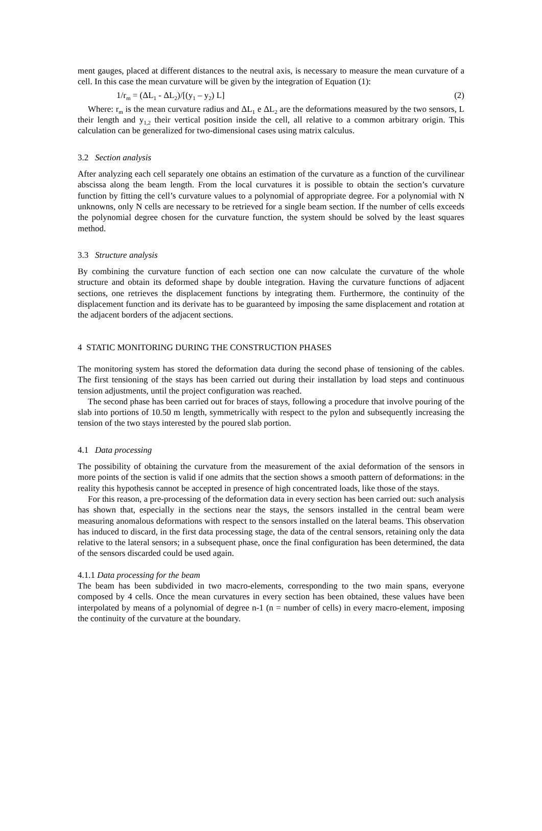ment gauges, placed at different distances to the neutral axis, is necessary to measure the mean curvature of a cell. In this case the mean curvature will be given by the integration of Equation (1):
1/r<sub>m</sub> = (ΔL<sub>1</sub> - ΔL<sub>2</sub>)/[(y<sub>1</sub> – y<sub>2</sub>) L] (2)
Where: r<sub>m</sub> is the mean curvature radius and ΔL<sub>1</sub> e ΔL<sub>2</sub> are the deformations measured by the two sensors, L their length and y<sub>1,2</sub> their vertical position inside the cell, all relative to a common arbitrary origin. This calculation can be generalized for two-dimensional cases using matrix calculus.
3.2 Section analysis
After analyzing each cell separately one obtains an estimation of the curvature as a function of the curvilinear abscissa along the beam length. From the local curvatures it is possible to obtain the section’s curvature function by fitting the cell’s curvature values to a polynomial of appropriate degree. For a polynomial with N unknowns, only N cells are necessary to be retrieved for a single beam section. If the number of cells exceeds the polynomial degree chosen for the curvature function, the system should be solved by the least squares method.
3.3 Structure analysis
By combining the curvature function of each section one can now calculate the curvature of the whole structure and obtain its deformed shape by double integration. Having the curvature functions of adjacent sections, one retrieves the displacement functions by integrating them. Furthermore, the continuity of the displacement function and its derivate has to be guaranteed by imposing the same displacement and rotation at the adjacent borders of the adjacent sections.
4 STATIC MONITORING DURING THE CONSTRUCTION PHASES
The monitoring system has stored the deformation data during the second phase of tensioning of the cables. The first tensioning of the stays has been carried out during their installation by load steps and continuous tension adjustments, until the project configuration was reached.
The second phase has been carried out for braces of stays, following a procedure that involve pouring of the slab into portions of 10.50 m length, symmetrically with respect to the pylon and subsequently increasing the tension of the two stays interested by the poured slab portion.
4.1 Data processing
The possibility of obtaining the curvature from the measurement of the axial deformation of the sensors in more points of the section is valid if one admits that the section shows a smooth pattern of deformations: in the reality this hypothesis cannot be accepted in presence of high concentrated loads, like those of the stays.
For this reason, a pre-processing of the deformation data in every section has been carried out: such analysis has shown that, especially in the sections near the stays, the sensors installed in the central beam were measuring anomalous deformations with respect to the sensors installed on the lateral beams. This observation has induced to discard, in the first data processing stage, the data of the central sensors, retaining only the data relative to the lateral sensors; in a subsequent phase, once the final configuration has been determined, the data of the sensors discarded could be used again.
4.1.1 Data processing for the beam
The beam has been subdivided in two macro-elements, corresponding to the two main spans, everyone composed by 4 cells. Once the mean curvatures in every section has been obtained, these values have been interpolated by means of a polynomial of degree n-1 (n = number of cells) in every macro-element, imposing the continuity of the curvature at the boundary.